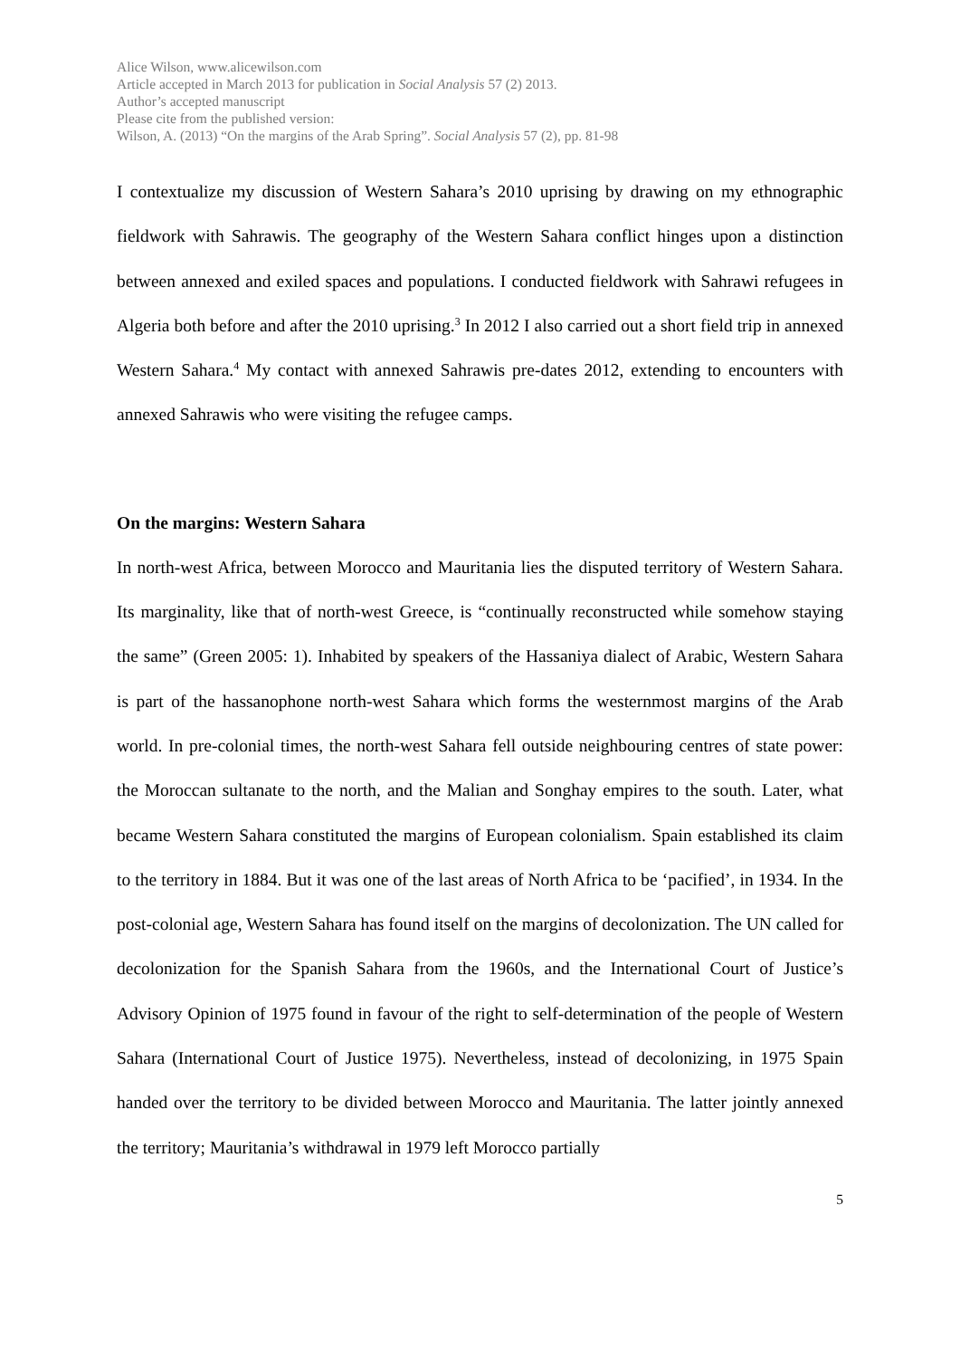Alice Wilson, www.alicewilson.com
Article accepted in March 2013 for publication in Social Analysis 57 (2) 2013.
Author’s accepted manuscript
Please cite from the published version:
Wilson, A. (2013) “On the margins of the Arab Spring”. Social Analysis 57 (2), pp. 81-98
I contextualize my discussion of Western Sahara’s 2010 uprising by drawing on my ethnographic fieldwork with Sahrawis. The geography of the Western Sahara conflict hinges upon a distinction between annexed and exiled spaces and populations. I conducted fieldwork with Sahrawi refugees in Algeria both before and after the 2010 uprising.<sup>3</sup> In 2012 I also carried out a short field trip in annexed Western Sahara.<sup>4</sup> My contact with annexed Sahrawis pre-dates 2012, extending to encounters with annexed Sahrawis who were visiting the refugee camps.
On the margins: Western Sahara
In north-west Africa, between Morocco and Mauritania lies the disputed territory of Western Sahara. Its marginality, like that of north-west Greece, is “continually reconstructed while somehow staying the same” (Green 2005: 1). Inhabited by speakers of the Hassaniya dialect of Arabic, Western Sahara is part of the hassanophone north-west Sahara which forms the westernmost margins of the Arab world. In pre-colonial times, the north-west Sahara fell outside neighbouring centres of state power: the Moroccan sultanate to the north, and the Malian and Songhay empires to the south. Later, what became Western Sahara constituted the margins of European colonialism. Spain established its claim to the territory in 1884. But it was one of the last areas of North Africa to be ‘pacified’, in 1934. In the post-colonial age, Western Sahara has found itself on the margins of decolonization. The UN called for decolonization for the Spanish Sahara from the 1960s, and the International Court of Justice’s Advisory Opinion of 1975 found in favour of the right to self-determination of the people of Western Sahara (International Court of Justice 1975). Nevertheless, instead of decolonizing, in 1975 Spain handed over the territory to be divided between Morocco and Mauritania. The latter jointly annexed the territory; Mauritania’s withdrawal in 1979 left Morocco partially
5